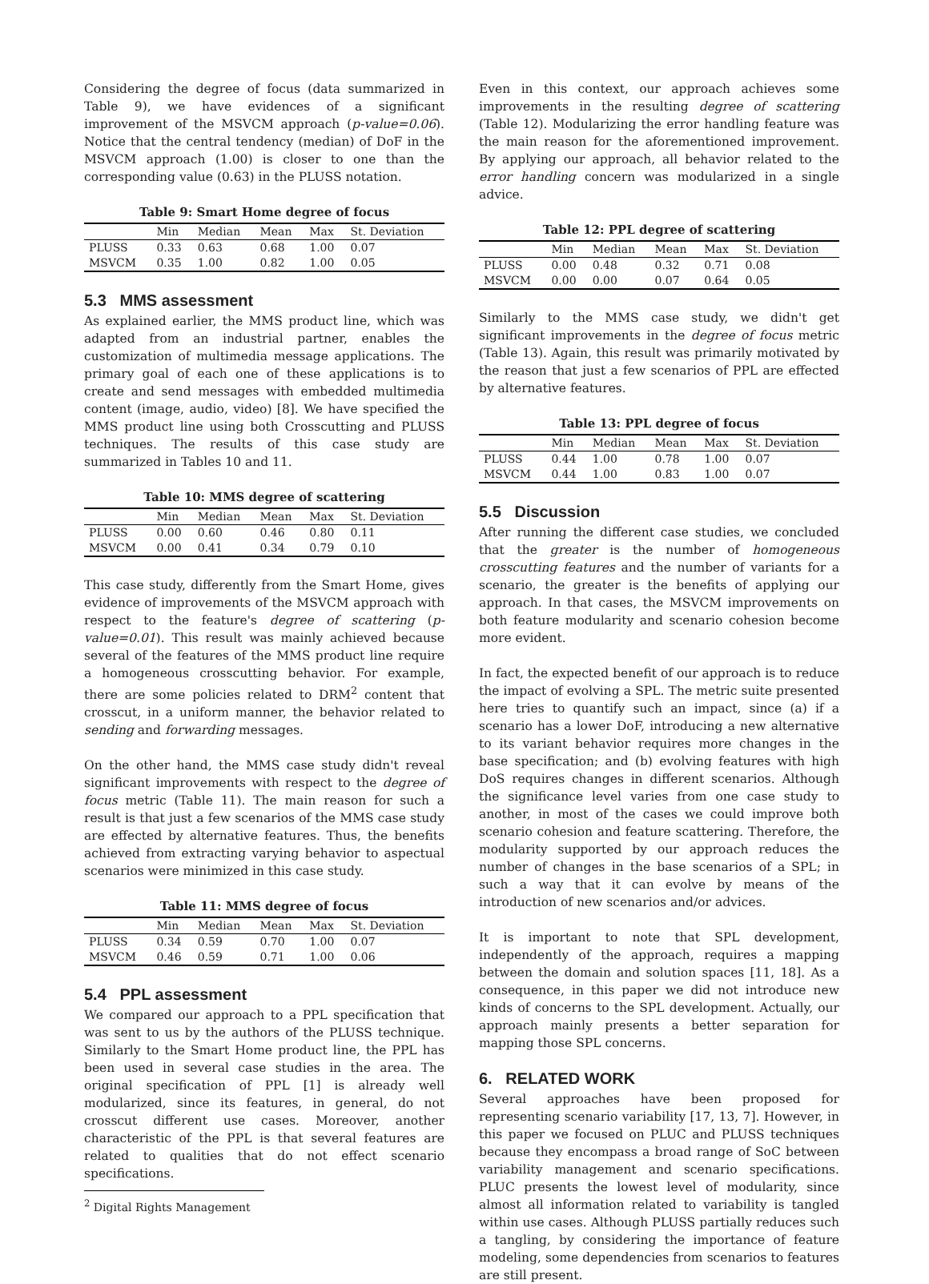Considering the degree of focus (data summarized in Table 9), we have evidences of a significant improvement of the MSVCM approach (p-value=0.06). Notice that the central tendency (median) of DoF in the MSVCM approach (1.00) is closer to one than the corresponding value (0.63) in the PLUSS notation.
Table 9: Smart Home degree of focus
| | Min | Median | Mean | Max | St. Deviation |
| --- | --- | --- | --- | --- | --- |
| PLUSS | 0.33 | 0.63 | 0.68 | 1.00 | 0.07 |
| MSVCM | 0.35 | 1.00 | 0.82 | 1.00 | 0.05 |
5.3 MMS assessment
As explained earlier, the MMS product line, which was adapted from an industrial partner, enables the customization of multimedia message applications. The primary goal of each one of these applications is to create and send messages with embedded multimedia content (image, audio, video) [8]. We have specified the MMS product line using both Crosscutting and PLUSS techniques. The results of this case study are summarized in Tables 10 and 11.
Table 10: MMS degree of scattering
| | Min | Median | Mean | Max | St. Deviation |
| --- | --- | --- | --- | --- | --- |
| PLUSS | 0.00 | 0.60 | 0.46 | 0.80 | 0.11 |
| MSVCM | 0.00 | 0.41 | 0.34 | 0.79 | 0.10 |
This case study, differently from the Smart Home, gives evidence of improvements of the MSVCM approach with respect to the feature's degree of scattering (p-value=0.01). This result was mainly achieved because several of the features of the MMS product line require a homogeneous crosscutting behavior. For example, there are some policies related to DRM<sup>2</sup> content that crosscut, in a uniform manner, the behavior related to sending and forwarding messages.
On the other hand, the MMS case study didn't reveal significant improvements with respect to the degree of focus metric (Table 11). The main reason for such a result is that just a few scenarios of the MMS case study are effected by alternative features. Thus, the benefits achieved from extracting varying behavior to aspectual scenarios were minimized in this case study.
Table 11: MMS degree of focus
| | Min | Median | Mean | Max | St. Deviation |
| --- | --- | --- | --- | --- | --- |
| PLUSS | 0.34 | 0.59 | 0.70 | 1.00 | 0.07 |
| MSVCM | 0.46 | 0.59 | 0.71 | 1.00 | 0.06 |
5.4 PPL assessment
We compared our approach to a PPL specification that was sent to us by the authors of the PLUSS technique. Similarly to the Smart Home product line, the PPL has been used in several case studies in the area. The original specification of PPL [1] is already well modularized, since its features, in general, do not crosscut different use cases. Moreover, another characteristic of the PPL is that several features are related to qualities that do not effect scenario specifications.
<sup>2</sup> Digital Rights Management
Even in this context, our approach achieves some improvements in the resulting degree of scattering (Table 12). Modularizing the error handling feature was the main reason for the aforementioned improvement. By applying our approach, all behavior related to the error handling concern was modularized in a single advice.
Table 12: PPL degree of scattering
| | Min | Median | Mean | Max | St. Deviation |
| --- | --- | --- | --- | --- | --- |
| PLUSS | 0.00 | 0.48 | 0.32 | 0.71 | 0.08 |
| MSVCM | 0.00 | 0.00 | 0.07 | 0.64 | 0.05 |
Similarly to the MMS case study, we didn't get significant improvements in the degree of focus metric (Table 13). Again, this result was primarily motivated by the reason that just a few scenarios of PPL are effected by alternative features.
Table 13: PPL degree of focus
| | Min | Median | Mean | Max | St. Deviation |
| --- | --- | --- | --- | --- | --- |
| PLUSS | 0.44 | 1.00 | 0.78 | 1.00 | 0.07 |
| MSVCM | 0.44 | 1.00 | 0.83 | 1.00 | 0.07 |
5.5 Discussion
After running the different case studies, we concluded that the greater is the number of homogeneous crosscutting features and the number of variants for a scenario, the greater is the benefits of applying our approach. In that cases, the MSVCM improvements on both feature modularity and scenario cohesion become more evident.
In fact, the expected benefit of our approach is to reduce the impact of evolving a SPL. The metric suite presented here tries to quantify such an impact, since (a) if a scenario has a lower DoF, introducing a new alternative to its variant behavior requires more changes in the base specification; and (b) evolving features with high DoS requires changes in different scenarios. Although the significance level varies from one case study to another, in most of the cases we could improve both scenario cohesion and feature scattering. Therefore, the modularity supported by our approach reduces the number of changes in the base scenarios of a SPL; in such a way that it can evolve by means of the introduction of new scenarios and/or advices.
It is important to note that SPL development, independently of the approach, requires a mapping between the domain and solution spaces [11, 18]. As a consequence, in this paper we did not introduce new kinds of concerns to the SPL development. Actually, our approach mainly presents a better separation for mapping those SPL concerns.
6. RELATED WORK
Several approaches have been proposed for representing scenario variability [17, 13, 7]. However, in this paper we focused on PLUC and PLUSS techniques because they encompass a broad range of SoC between variability management and scenario specifications. PLUC presents the lowest level of modularity, since almost all information related to variability is tangled within use cases. Although PLUSS partially reduces such a tangling, by considering the importance of feature modeling, some dependencies from scenarios to features are still present.